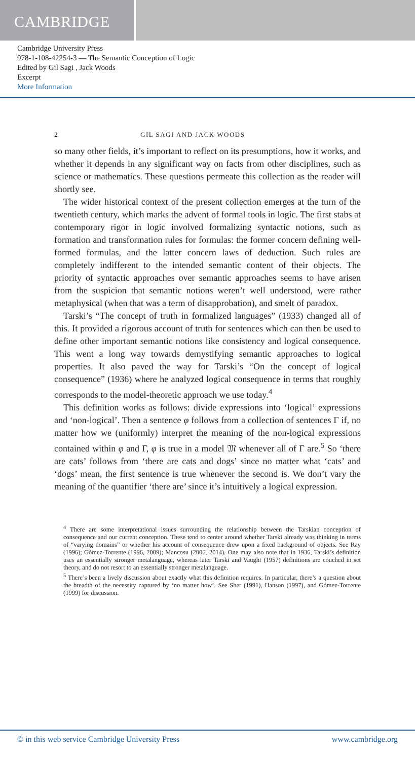CAMBRIDGE
Cambridge University Press
978-1-108-42254-3 — The Semantic Conception of Logic
Edited by Gil Sagi , Jack Woods
Excerpt
More Information
2 GIL SAGI AND JACK WOODS
so many other fields, it’s important to reflect on its presumptions, how it works, and whether it depends in any significant way on facts from other disciplines, such as science or mathematics. These questions permeate this collection as the reader will shortly see.
The wider historical context of the present collection emerges at the turn of the twentieth century, which marks the advent of formal tools in logic. The first stabs at contemporary rigor in logic involved formalizing syntactic notions, such as formation and transformation rules for formulas: the former concern defining well-formed formulas, and the latter concern laws of deduction. Such rules are completely indifferent to the intended semantic content of their objects. The priority of syntactic approaches over semantic approaches seems to have arisen from the suspicion that semantic notions weren’t well understood, were rather metaphysical (when that was a term of disapprobation), and smelt of paradox.
Tarski’s “The concept of truth in formalized languages” (1933) changed all of this. It provided a rigorous account of truth for sentences which can then be used to define other important semantic notions like consistency and logical consequence. This went a long way towards demystifying semantic approaches to logical properties. It also paved the way for Tarski’s “On the concept of logical consequence” (1936) where he analyzed logical consequence in terms that roughly corresponds to the model-theoretic approach we use today.<sup>4</sup>
This definition works as follows: divide expressions into ‘logical’ expressions and ‘non-logical’. Then a sentence φ follows from a collection of sentences Γ if, no matter how we (uniformly) interpret the meaning of the non-logical expressions contained within φ and Γ, φ is true in a model 𝔐 whenever all of Γ are.<sup>5</sup> So ‘there are cats’ follows from ‘there are cats and dogs’ since no matter what ‘cats’ and ‘dogs’ mean, the first sentence is true whenever the second is. We don’t vary the meaning of the quantifier ‘there are’ since it’s intuitively a logical expression.
<sup>4</sup> There are some interpretational issues surrounding the relationship between the Tarskian conception of consequence and our current conception. These tend to center around whether Tarski already was thinking in terms of “varying domains” or whether his account of consequence drew upon a fixed background of objects. See Ray (1996); Gómez-Torrente (1996, 2009); Mancosu (2006, 2014). One may also note that in 1936, Tarski’s definition uses an essentially stronger metalanguage, whereas later Tarski and Vaught (1957) definitions are couched in set theory, and do not resort to an essentially stronger metalanguage.
<sup>5</sup> There’s been a lively discussion about exactly what this definition requires. In particular, there’s a question about the breadth of the necessity captured by ‘no matter how’. See Sher (1991), Hanson (1997), and Gómez-Torrente (1999) for discussion.
© in this web service Cambridge University Press www.cambridge.org